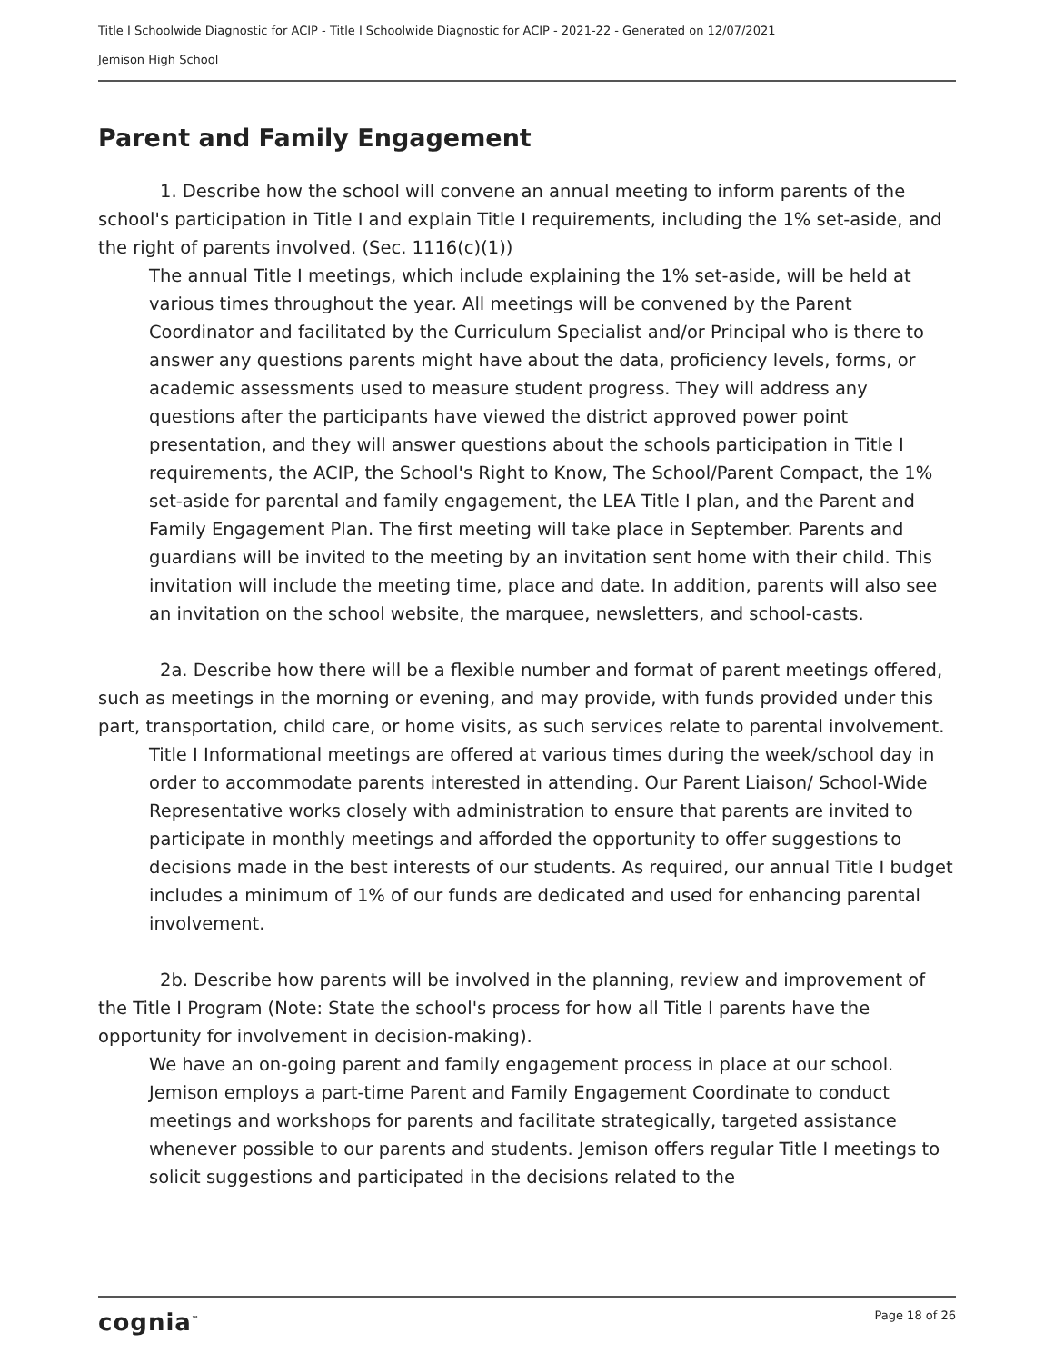Title I Schoolwide Diagnostic for ACIP - Title I Schoolwide Diagnostic for ACIP - 2021-22 - Generated on 12/07/2021
Jemison High School
Parent and Family Engagement
1. Describe how the school will convene an annual meeting to inform parents of the school's participation in Title I and explain Title I requirements, including the 1% set-aside, and the right of parents involved. (Sec. 1116(c)(1))
The annual Title I meetings, which include explaining the 1% set-aside, will be held at various times throughout the year. All meetings will be convened by the Parent Coordinator and facilitated by the Curriculum Specialist and/or Principal who is there to answer any questions parents might have about the data, proficiency levels, forms, or academic assessments used to measure student progress. They will address any questions after the participants have viewed the district approved power point presentation, and they will answer questions about the schools participation in Title I requirements, the ACIP, the School's Right to Know, The School/Parent Compact, the 1% set-aside for parental and family engagement, the LEA Title I plan, and the Parent and Family Engagement Plan. The first meeting will take place in September. Parents and guardians will be invited to the meeting by an invitation sent home with their child. This invitation will include the meeting time, place and date. In addition, parents will also see an invitation on the school website, the marquee, newsletters, and school-casts.
2a. Describe how there will be a flexible number and format of parent meetings offered, such as meetings in the morning or evening, and may provide, with funds provided under this part, transportation, child care, or home visits, as such services relate to parental involvement.
Title I Informational meetings are offered at various times during the week/school day in order to accommodate parents interested in attending. Our Parent Liaison/ School-Wide Representative works closely with administration to ensure that parents are invited to participate in monthly meetings and afforded the opportunity to offer suggestions to decisions made in the best interests of our students. As required, our annual Title I budget includes a minimum of 1% of our funds are dedicated and used for enhancing parental involvement.
2b. Describe how parents will be involved in the planning, review and improvement of the Title I Program (Note: State the school's process for how all Title I parents have the opportunity for involvement in decision-making).
We have an on-going parent and family engagement process in place at our school. Jemison employs a part-time Parent and Family Engagement Coordinate to conduct meetings and workshops for parents and facilitate strategically, targeted assistance whenever possible to our parents and students. Jemison offers regular Title I meetings to solicit suggestions and participated in the decisions related to the
cognia<sup>™</sup> Page 18 of 26